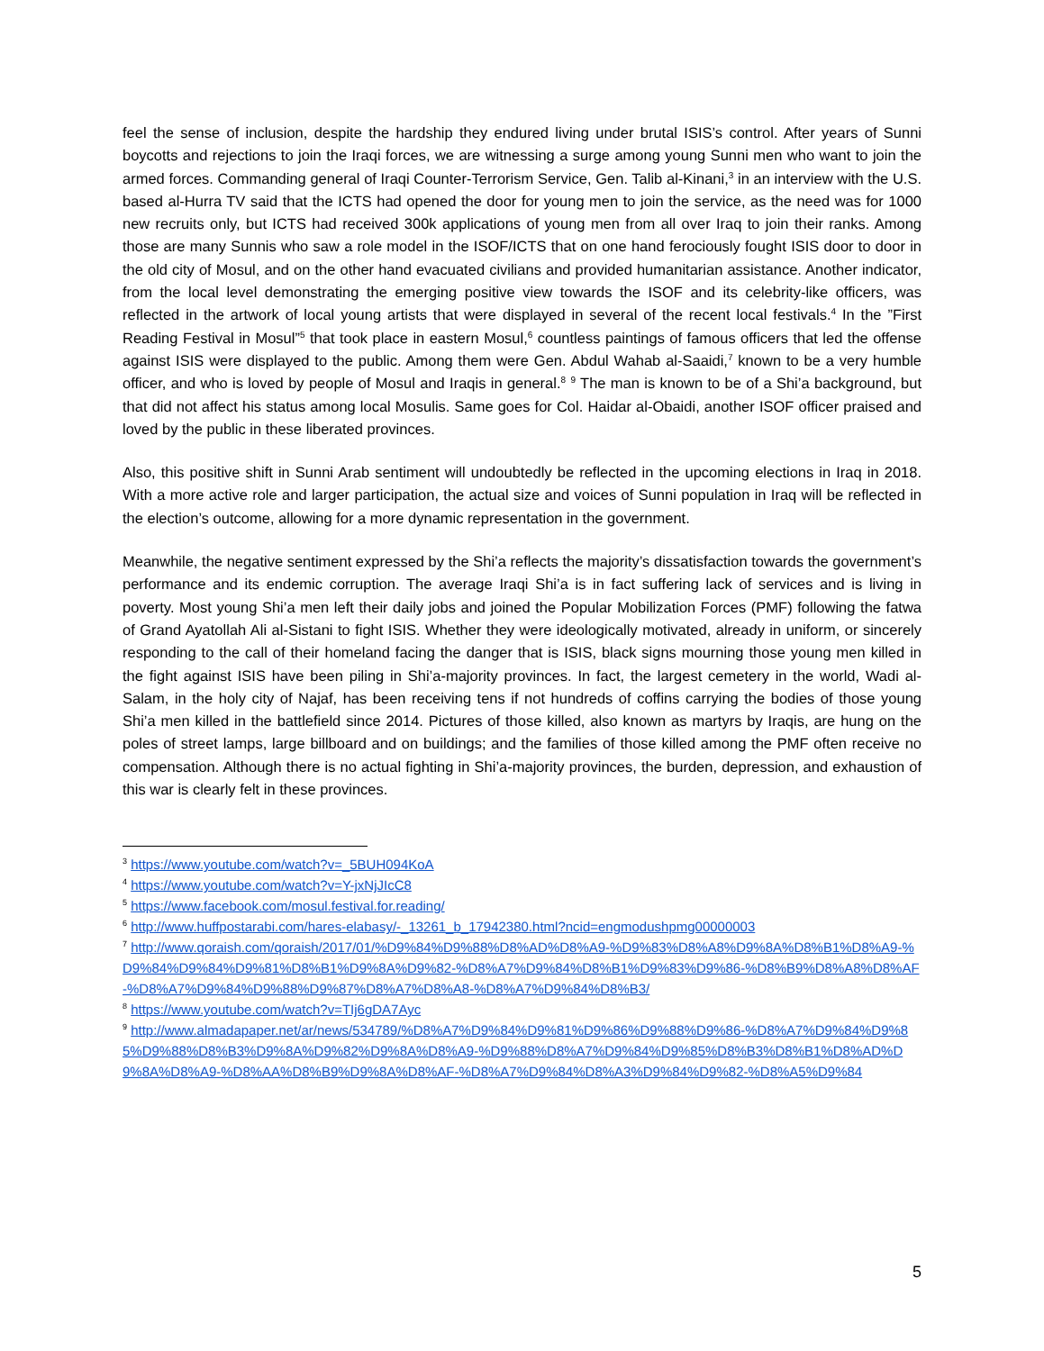feel the sense of inclusion, despite the hardship they endured living under brutal ISIS’s control. After years of Sunni boycotts and rejections to join the Iraqi forces, we are witnessing a surge among young Sunni men who want to join the armed forces. Commanding general of Iraqi Counter-Terrorism Service, Gen. Talib al-Kinani,<sup>3</sup> in an interview with the U.S. based al-Hurra TV said that the ICTS had opened the door for young men to join the service, as the need was for 1000 new recruits only, but ICTS had received 300k applications of young men from all over Iraq to join their ranks. Among those are many Sunnis who saw a role model in the ISOF/ICTS that on one hand ferociously fought ISIS door to door in the old city of Mosul, and on the other hand evacuated civilians and provided humanitarian assistance. Another indicator, from the local level demonstrating the emerging positive view towards the ISOF and its celebrity-like officers, was reflected in the artwork of local young artists that were displayed in several of the recent local festivals.<sup>4</sup> In the ”First Reading Festival in Mosul”<sup>5</sup> that took place in eastern Mosul,<sup>6</sup> countless paintings of famous officers that led the offense against ISIS were displayed to the public. Among them were Gen. Abdul Wahab al-Saaidi,<sup>7</sup> known to be a very humble officer, and who is loved by people of Mosul and Iraqis in general.<sup>8</sup> <sup>9</sup> The man is known to be of a Shi’a background, but that did not affect his status among local Mosulis. Same goes for Col. Haidar al-Obaidi, another ISOF officer praised and loved by the public in these liberated provinces.
Also, this positive shift in Sunni Arab sentiment will undoubtedly be reflected in the upcoming elections in Iraq in 2018. With a more active role and larger participation, the actual size and voices of Sunni population in Iraq will be reflected in the election’s outcome, allowing for a more dynamic representation in the government.
Meanwhile, the negative sentiment expressed by the Shi’a reflects the majority’s dissatisfaction towards the government’s performance and its endemic corruption. The average Iraqi Shi’a is in fact suffering lack of services and is living in poverty. Most young Shi’a men left their daily jobs and joined the Popular Mobilization Forces (PMF) following the fatwa of Grand Ayatollah Ali al-Sistani to fight ISIS. Whether they were ideologically motivated, already in uniform, or sincerely responding to the call of their homeland facing the danger that is ISIS, black signs mourning those young men killed in the fight against ISIS have been piling in Shi’a-majority provinces. In fact, the largest cemetery in the world, Wadi al-Salam, in the holy city of Najaf, has been receiving tens if not hundreds of coffins carrying the bodies of those young Shi’a men killed in the battlefield since 2014. Pictures of those killed, also known as martyrs by Iraqis, are hung on the poles of street lamps, large billboard and on buildings; and the families of those killed among the PMF often receive no compensation. Although there is no actual fighting in Shi’a-majority provinces, the burden, depression, and exhaustion of this war is clearly felt in these provinces.
<sup>3</sup> https://www.youtube.com/watch?v=_5BUH094KoA
<sup>4</sup> https://www.youtube.com/watch?v=Y-jxNjJIcC8
<sup>5</sup> https://www.facebook.com/mosul.festival.for.reading/
<sup>6</sup> http://www.huffpostarabi.com/hares-elabasy/-_13261_b_17942380.html?ncid=engmodushpmg00000003
<sup>7</sup> http://www.qoraish.com/qoraish/2017/01/%D9%84%D9%88%D8%AD%D8%A9-%D9%83%D8%A8%D9%8A%D8%B1%D8%A9-%D9%84%D9%84%D9%81%D8%B1%D9%8A%D9%82-%D8%A7%D9%84%D8%B1%D9%83%D9%86-%D8%B9%D8%A8%D8%AF-%D8%A7%D9%84%D9%88%D9%87%D8%A7%D8%A8-%D8%A7%D9%84%D8%B3/
<sup>8</sup> https://www.youtube.com/watch?v=TIj6gDA7Ayc
<sup>9</sup> http://www.almadapaper.net/ar/news/534789/%D8%A7%D9%84%D9%81%D9%86%D9%88%D9%86-%D8%A7%D9%84%D9%85%D9%88%D8%B3%D9%8A%D9%82%D9%8A%D8%A9-%D9%88%D8%A7%D9%84%D9%85%D8%B3%D8%B1%D8%AD%D9%8A%D8%A9-%D8%AA%D8%B9%D9%8A%D8%AF-%D8%A7%D9%84%D8%A3%D9%84%D9%82-%D8%A5%D9%84
5